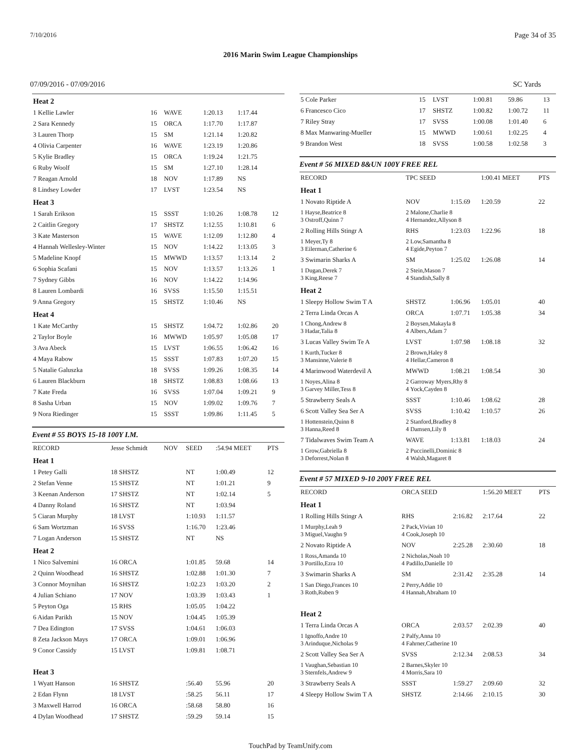7/10/2016 Page 34 of 35
2016 Marin Swim League Championships
07/09/2016 - 07/09/2016 SC Yards
| Heat 2 | | | | | |
| 1 Kellie Lawler | 16 | WAVE | 1:20.13 | 1:17.44 | |
| 2 Sara Kennedy | 15 | ORCA | 1:17.70 | 1:17.87 | |
| 3 Lauren Thorp | 15 | SM | 1:21.14 | 1:20.82 | |
| 4 Olivia Carpenter | 16 | WAVE | 1:23.19 | 1:20.86 | |
| 5 Kylie Bradley | 15 | ORCA | 1:19.24 | 1:21.75 | |
| 6 Ruby Woolf | 15 | SM | 1:27.10 | 1:28.14 | |
| 7 Reagan Arnold | 18 | NOV | 1:17.89 | NS | |
| 8 Lindsey Lowder | 17 | LVST | 1:23.54 | NS | |
| Heat 3 | | | | | |
| 1 Sarah Erikson | 15 | SSST | 1:10.26 | 1:08.78 | 12 |
| 2 Caitlin Gregory | 17 | SHSTZ | 1:12.55 | 1:10.81 | 6 |
| 3 Kate Masterson | 15 | WAVE | 1:12.09 | 1:12.80 | 4 |
| 4 Hannah Wellesley-Winter | 15 | NOV | 1:14.22 | 1:13.05 | 3 |
| 5 Madeline Knopf | 15 | MWWD | 1:13.57 | 1:13.14 | 2 |
| 6 Sophia Scafani | 15 | NOV | 1:13.57 | 1:13.26 | 1 |
| 7 Sydney Gibbs | 16 | NOV | 1:14.22 | 1:14.96 | |
| 8 Lauren Lombardi | 16 | SVSS | 1:15.50 | 1:15.51 | |
| 9 Anna Gregory | 15 | SHSTZ | 1:10.46 | NS | |
| Heat 4 | | | | | |
| 1 Kate McCarthy | 15 | SHSTZ | 1:04.72 | 1:02.86 | 20 |
| 2 Taylor Boyle | 16 | MWWD | 1:05.97 | 1:05.08 | 17 |
| 3 Ava Abeck | 15 | LVST | 1:06.55 | 1:06.42 | 16 |
| 4 Maya Rabow | 15 | SSST | 1:07.83 | 1:07.20 | 15 |
| 5 Natalie Galuszka | 18 | SVSS | 1:09.26 | 1:08.35 | 14 |
| 6 Lauren Blackburn | 18 | SHSTZ | 1:08.83 | 1:08.66 | 13 |
| 7 Kate Freda | 16 | SVSS | 1:07.04 | 1:09.21 | 9 |
| 8 Sasha Urban | 15 | NOV | 1:09.02 | 1:09.76 | 7 |
| 9 Nora Riedinger | 15 | SSST | 1:09.86 | 1:11.45 | 5 |
Event # 55 BOYS 15-18 100Y I.M.
| RECORD | Jesse Schmidt | NOV | SEED | :54.94 MEET | PTS |
| Heat 1 | | | | | |
| 1 Petey Galli | 18 SHSTZ | | NT | 1:00.49 | 12 |
| 2 Stefan Venne | 15 SHSTZ | | NT | 1:01.21 | 9 |
| 3 Keenan Anderson | 17 SHSTZ | | NT | 1:02.14 | 5 |
| 4 Danny Roland | 16 SHSTZ | | NT | 1:03.94 | |
| 5 Ciaran Murphy | 18 LVST | | 1:10.93 | 1:11.57 | |
| 6 Sam Wortzman | 16 SVSS | | 1:16.70 | 1:23.46 | |
| 7 Logan Anderson | 15 SHSTZ | | NT | NS | |
| Heat 2 | | | | | |
| 1 Nico Salvemini | 16 ORCA | | 1:01.85 | 59.68 | 14 |
| 2 Quinn Woodhead | 16 SHSTZ | | 1:02.88 | 1:01.30 | 7 |
| 3 Connor Moynihan | 16 SHSTZ | | 1:02.23 | 1:03.20 | 2 |
| 4 Julian Schiano | 17 NOV | | 1:03.39 | 1:03.43 | 1 |
| 5 Peyton Oga | 15 RHS | | 1:05.05 | 1:04.22 | |
| 6 Aidan Parikh | 15 NOV | | 1:04.45 | 1:05.39 | |
| 7 Dea Edington | 17 SVSS | | 1:04.61 | 1:06.03 | |
| 8 Zeta Jackson Mays | 17 ORCA | | 1:09.01 | 1:06.96 | |
| 9 Conor Cassidy | 15 LVST | | 1:09.81 | 1:08.71 | |
| Heat 3 | | | | | |
| 1 Wyatt Hanson | 16 SHSTZ | | :56.40 | 55.96 | 20 |
| 2 Edan Flynn | 18 LVST | | :58.25 | 56.11 | 17 |
| 3 Maxwell Harrod | 16 ORCA | | :58.68 | 58.80 | 16 |
| 4 Dylan Woodhead | 17 SHSTZ | | :59.29 | 59.14 | 15 |
| 5 Cole Parker | 15 | LVST | 1:00.81 | 59.86 | 13 |
| 6 Francesco Cico | 17 | SHSTZ | 1:00.82 | 1:00.72 | 11 |
| 7 Riley Stray | 17 | SVSS | 1:00.08 | 1:01.40 | 6 |
| 8 Max Manwaring-Mueller | 15 | MWWD | 1:00.61 | 1:02.25 | 4 |
| 9 Brandon West | 18 | SVSS | 1:00.58 | 1:02.58 | 3 |
Event # 56 MIXED 8&UN 100Y FREE REL
| RECORD | TPC SEED | | 1:00.41 MEET | PTS |
| Heat 1 | | | | |
| 1 Novato Riptide A | NOV | 1:15.69 | 1:20.59 | 22 |
| 1 Hayse,Beatrice 8 3 Ostroff,Quinn 7 | 2 Malone,Charlie 8 4 Hernandez,Allyson 8 | | | |
| 2 Rolling Hills Stingr A | RHS | 1:23.03 | 1:22.96 | 18 |
| 1 Meyer,Ty 8 3 Eilerman,Catherine 6 | 2 Low,Samantha 8 4 Egide,Peyton 7 | | | |
| 3 Swimarin Sharks A | SM | 1:25.02 | 1:26.08 | 14 |
| 1 Dugan,Derek 7 3 King,Reese 7 | 2 Stein,Mason 7 4 Standish,Sally 8 | | | |
| Heat 2 | | | | |
| 1 Sleepy Hollow Swim T A | SHSTZ | 1:06.96 | 1:05.01 | 40 |
| 2 Terra Linda Orcas A | ORCA | 1:07.71 | 1:05.38 | 34 |
| 1 Chong,Andrew 8 3 Hadar,Talia 8 | 2 Boysen,Makayla 8 4 Albers,Adam 7 | | | |
| 3 Lucas Valley Swim Te A | LVST | 1:07.98 | 1:08.18 | 32 |
| 1 Kurth,Tucker 8 3 Mansinne,Valerie 8 | 2 Brown,Haley 8 4 Hellar,Cameron 8 | | | |
| 4 Marinwood Waterdevil A | MWWD | 1:08.21 | 1:08.54 | 30 |
| 1 Noyes,Alina 8 3 Garvey Miller,Tess 8 | 2 Garroway Myers,Rhy 8 4 Yock,Cayden 8 | | | |
| 5 Strawberry Seals A | SSST | 1:10.46 | 1:08.62 | 28 |
| 6 Scott Valley Sea Ser A | SVSS | 1:10.42 | 1:10.57 | 26 |
| 1 Hottenstein,Quinn 8 3 Hanna,Reed 8 | 2 Stanford,Bradley 8 4 Damsen,Lily 8 | | | |
| 7 Tidalwaves Swim Team A | WAVE | 1:13.81 | 1:18.03 | 24 |
| 1 Grow,Gabriella 8 3 Deforrest,Nolan 8 | 2 Puccinelli,Dominic 8 4 Walsh,Magaret 8 | | | |
Event # 57 MIXED 9-10 200Y FREE REL
| RECORD | ORCA SEED | | 1:56.20 MEET | PTS |
| Heat 1 | | | | |
| 1 Rolling Hills Stingr A | RHS | 2:16.82 | 2:17.64 | 22 |
| 1 Murphy,Leah 9 3 Miguel,Vaughn 9 | 2 Pack,Vivian 10 4 Cook,Joseph 10 | | | |
| 2 Novato Riptide A | NOV | 2:25.28 | 2:30.60 | 18 |
| 1 Ross,Amanda 10 3 Portillo,Ezra 10 | 2 Nicholas,Noah 10 4 Padillo,Danielle 10 | | | |
| 3 Swimarin Sharks A | SM | 2:31.42 | 2:35.28 | 14 |
| 1 San Diego,Frances 10 3 Roth,Ruben 9 | 2 Perry,Addie 10 4 Hannah,Abraham 10 | | | |
| Heat 2 | | | | |
| 1 Terra Linda Orcas A | ORCA | 2:03.57 | 2:02.39 | 40 |
| 1 Ignoffo,Andre 10 3 Arinduque,Nicholas 9 | 2 Palfy,Anna 10 4 Fahrner,Catherine 10 | | | |
| 2 Scott Valley Sea Ser A | SVSS | 2:12.34 | 2:08.53 | 34 |
| 1 Vaughan,Sebastian 10 3 Sternfels,Andrew 9 | 2 Barnes,Skyler 10 4 Morris,Sara 10 | | | |
| 3 Strawberry Seals A | SSST | 1:59.27 | 2:09.60 | 32 |
| 4 Sleepy Hollow Swim T A | SHSTZ | 2:14.66 | 2:10.15 | 30 |
TouchPad by TeamUnify.com